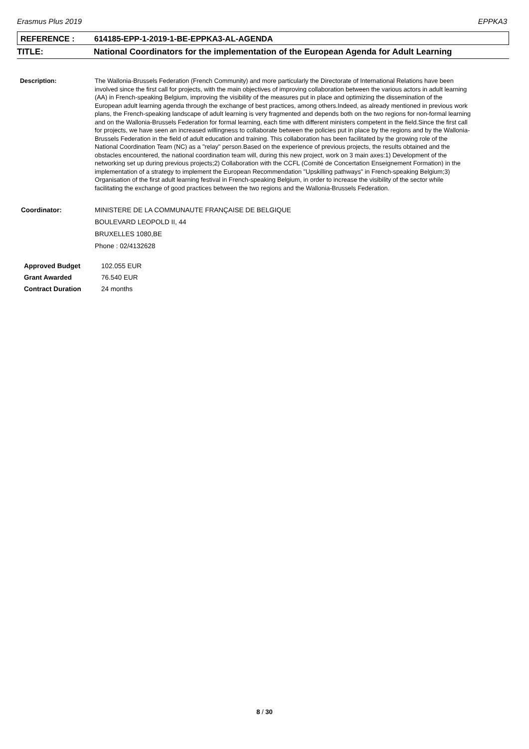Erasmus Plus 2019 EPPKA3
REFERENCE : 614185-EPP-1-2019-1-BE-EPPKA3-AL-AGENDA
TITLE: National Coordinators for the implementation of the European Agenda for Adult Learning
Description: The Wallonia-Brussels Federation (French Community) and more particularly the Directorate of International Relations have been involved since the first call for projects, with the main objectives of improving collaboration between the various actors in adult learning (AA) in French-speaking Belgium, improving the visibility of the measures put in place and optimizing the dissemination of the European adult learning agenda through the exchange of best practices, among others.Indeed, as already mentioned in previous work plans, the French-speaking landscape of adult learning is very fragmented and depends both on the two regions for non-formal learning and on the Wallonia-Brussels Federation for formal learning, each time with different ministers competent in the field.Since the first call for projects, we have seen an increased willingness to collaborate between the policies put in place by the regions and by the Wallonia-Brussels Federation in the field of adult education and training. This collaboration has been facilitated by the growing role of the National Coordination Team (NC) as a "relay" person.Based on the experience of previous projects, the results obtained and the obstacles encountered, the national coordination team will, during this new project, work on 3 main axes:1) Development of the networking set up during previous projects;2) Collaboration with the CCFL (Comité de Concertation Enseignement Formation) in the implementation of a strategy to implement the European Recommendation "Upskilling pathways" in French-speaking Belgium;3) Organisation of the first adult learning festival in French-speaking Belgium, in order to increase the visibility of the sector while facilitating the exchange of good practices between the two regions and the Wallonia-Brussels Federation.
Coordinator: MINISTERE DE LA COMMUNAUTE FRANÇAISE DE BELGIQUE
BOULEVARD LEOPOLD II, 44
BRUXELLES 1080,BE
Phone : 02/4132628
| Approved Budget | 102.055 EUR |
| Grant Awarded | 76.540 EUR |
| Contract Duration | 24 months |
8 / 30